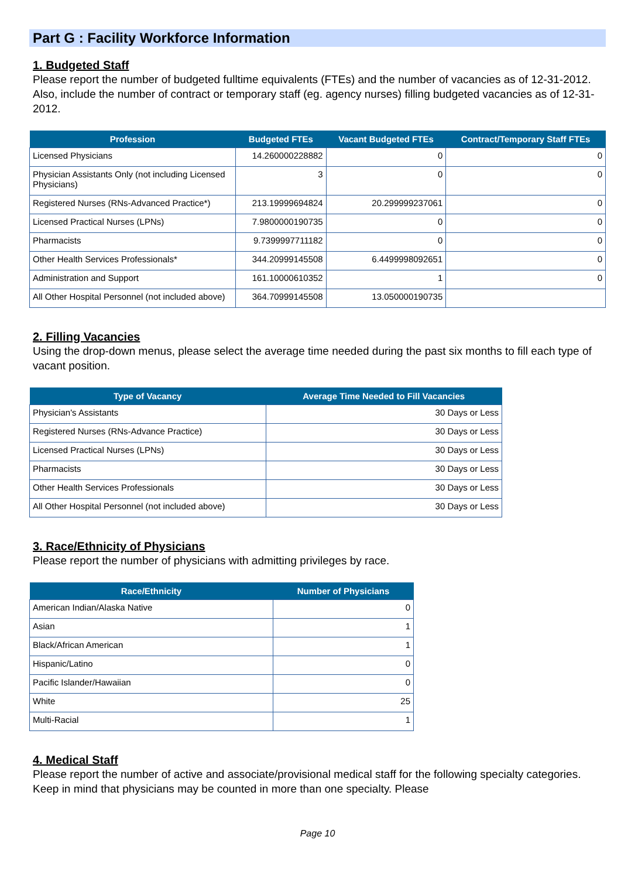Part G : Facility Workforce Information
1. Budgeted Staff
Please report the number of budgeted fulltime equivalents (FTEs) and the number of vacancies as of 12-31-2012. Also, include the number of contract or temporary staff (eg. agency nurses) filling budgeted vacancies as of 12-31-2012.
| Profession | Budgeted FTEs | Vacant Budgeted FTEs | Contract/Temporary Staff FTEs |
| --- | --- | --- | --- |
| Licensed Physicians | 14.260000228882 | 0 | 0 |
| Physician Assistants Only (not including Licensed Physicians) | 3 | 0 | 0 |
| Registered Nurses (RNs-Advanced Practice*) | 213.19999694824 | 20.299999237061 | 0 |
| Licensed Practical Nurses (LPNs) | 7.9800000190735 | 0 | 0 |
| Pharmacists | 9.7399997711182 | 0 | 0 |
| Other Health Services Professionals* | 344.20999145508 | 6.4499998092651 | 0 |
| Administration and Support | 161.10000610352 | 1 | 0 |
| All Other Hospital Personnel (not included above) | 364.70999145508 | 13.050000190735 | |
2. Filling Vacancies
Using the drop-down menus, please select the average time needed during the past six months to fill each type of vacant position.
| Type of Vacancy | Average Time Needed to Fill Vacancies |
| --- | --- |
| Physician's Assistants | 30 Days or Less |
| Registered Nurses (RNs-Advance Practice) | 30 Days or Less |
| Licensed Practical Nurses (LPNs) | 30 Days or Less |
| Pharmacists | 30 Days or Less |
| Other Health Services Professionals | 30 Days or Less |
| All Other Hospital Personnel (not included above) | 30 Days or Less |
3. Race/Ethnicity of Physicians
Please report the number of physicians with admitting privileges by race.
| Race/Ethnicity | Number of Physicians |
| --- | --- |
| American Indian/Alaska Native | 0 |
| Asian | 1 |
| Black/African American | 1 |
| Hispanic/Latino | 0 |
| Pacific Islander/Hawaiian | 0 |
| White | 25 |
| Multi-Racial | 1 |
4. Medical Staff
Please report the number of active and associate/provisional medical staff for the following specialty categories. Keep in mind that physicians may be counted in more than one specialty. Please
Page 10